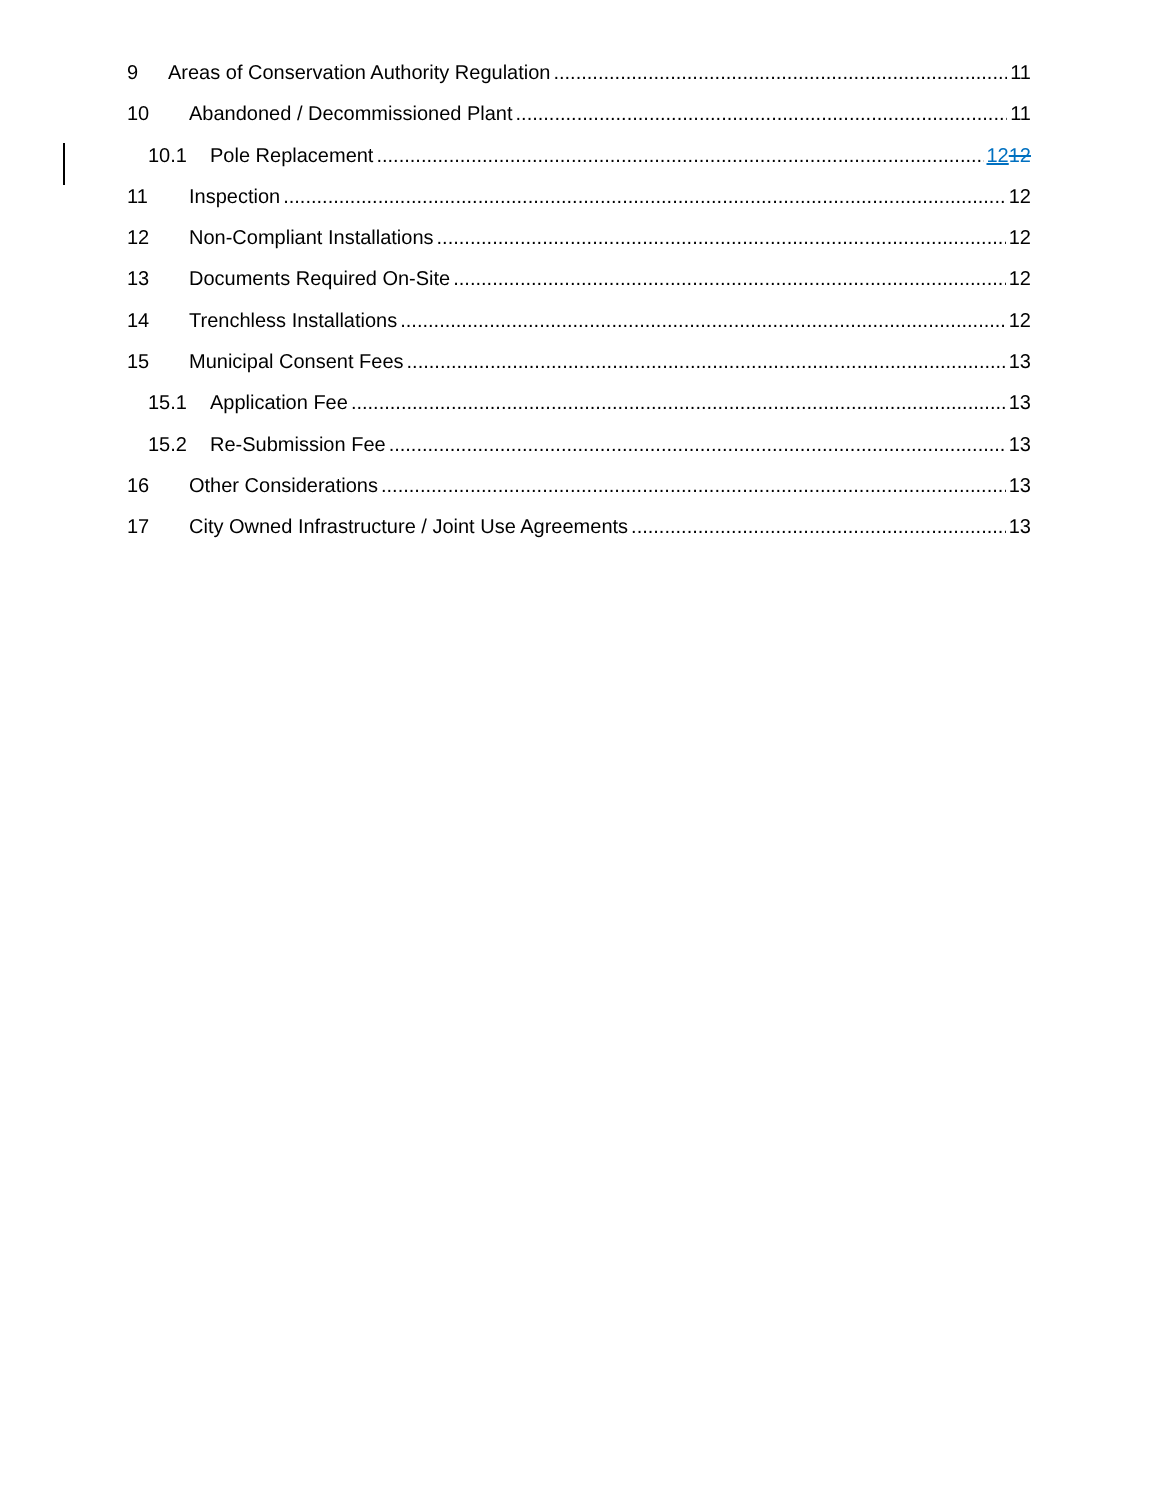9 Areas of Conservation Authority Regulation 11
10 Abandoned / Decommissioned Plant 11
10.1 Pole Replacement 1212
11 Inspection 12
12 Non-Compliant Installations 12
13 Documents Required On-Site 12
14 Trenchless Installations 12
15 Municipal Consent Fees 13
15.1 Application Fee 13
15.2 Re-Submission Fee 13
16 Other Considerations 13
17 City Owned Infrastructure / Joint Use Agreements 13